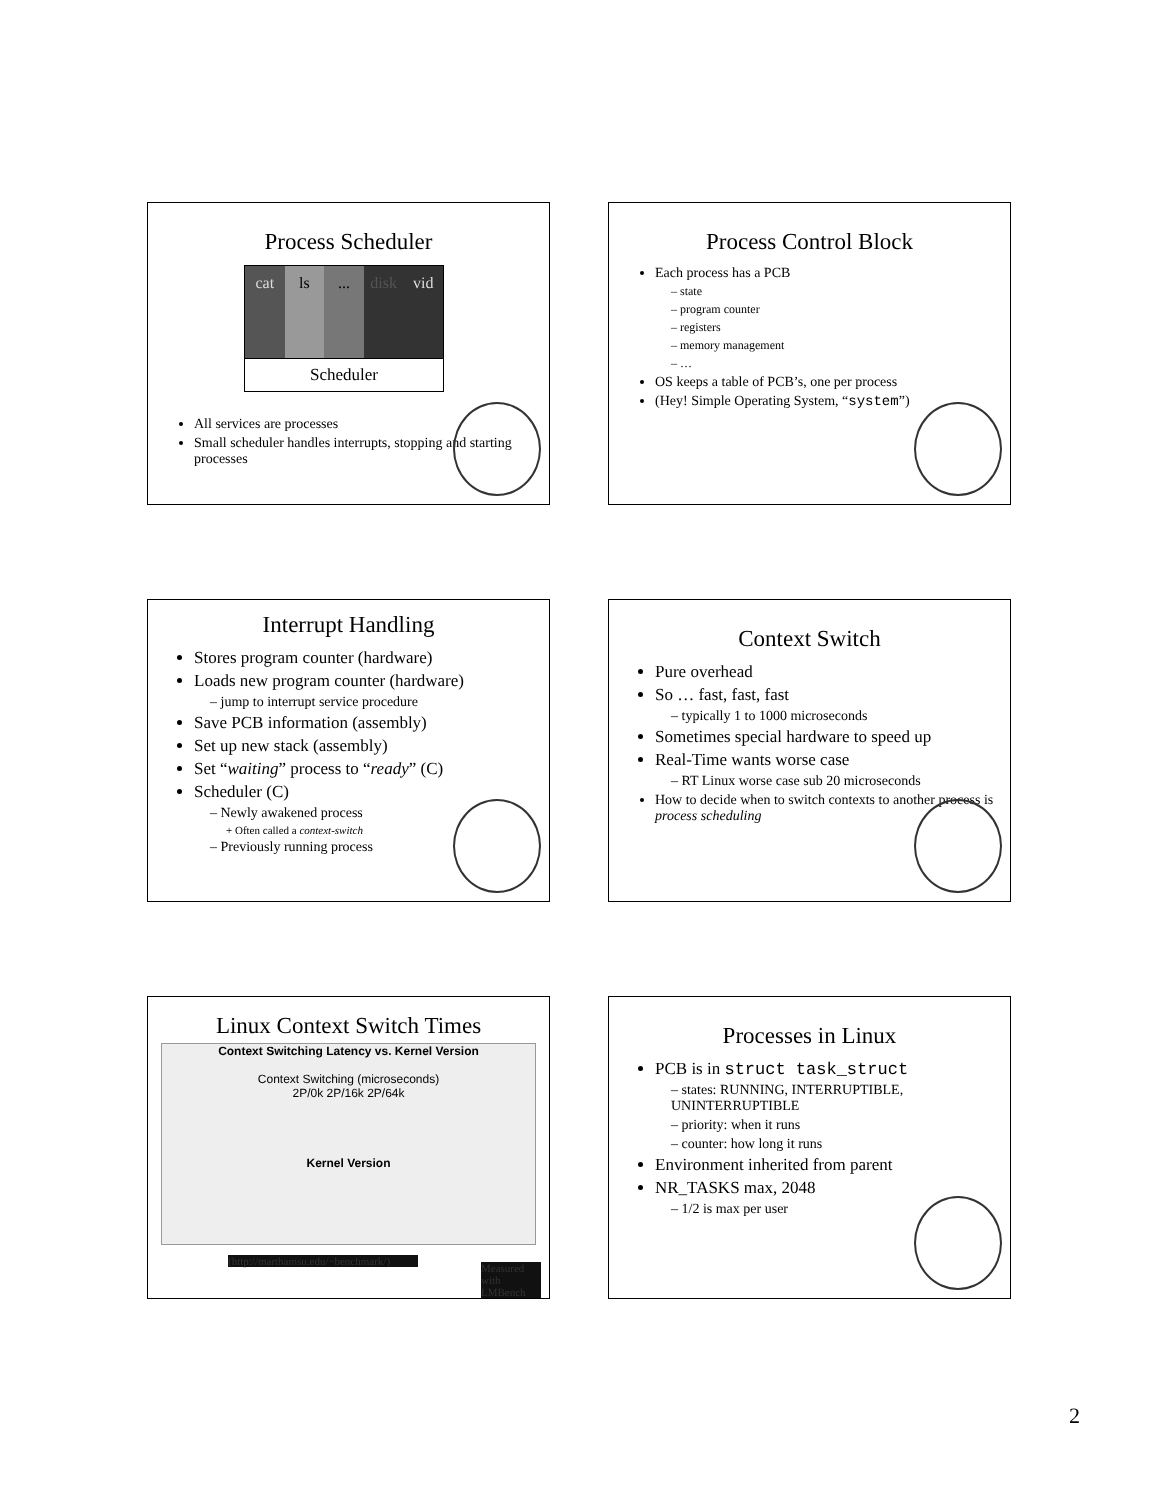Process Scheduler
cat ls ... disk vid
Scheduler
All services are processes
Small scheduler handles interrupts, stopping and starting processes
Process Control Block
Each process has a PCB
– state
– program counter
– registers
– memory management
– …
OS keeps a table of PCB’s, one per process
(Hey! Simple Operating System, “system”)
Interrupt Handling
Stores program counter (hardware)
Loads new program counter (hardware)
– jump to interrupt service procedure
Save PCB information (assembly)
Set up new stack (assembly)
Set “waiting” process to “ready” (C)
Scheduler (C)
– Newly awakened process
+ Often called a context-switch
– Previously running process
Context Switch
Pure overhead
So … fast, fast, fast
– typically 1 to 1000 microseconds
Sometimes special hardware to speed up
Real-Time wants worse case
– RT Linux worse case sub 20 microseconds
How to decide when to switch contexts to another process is process scheduling
Linux Context Switch Times
Context Switching Latency vs. Kernel Version
Context Switching (microseconds)
2P/0k 2P/16k 2P/64k
Kernel Version
(http://marthamsu.edu/~benchmark/)
Measured with LMBench
Processes in Linux
PCB is in struct task_struct
– states: RUNNING, INTERRUPTIBLE, UNINTERRUPTIBLE
– priority: when it runs
– counter: how long it runs
Environment inherited from parent
NR_TASKS max, 2048
– 1/2 is max per user
2